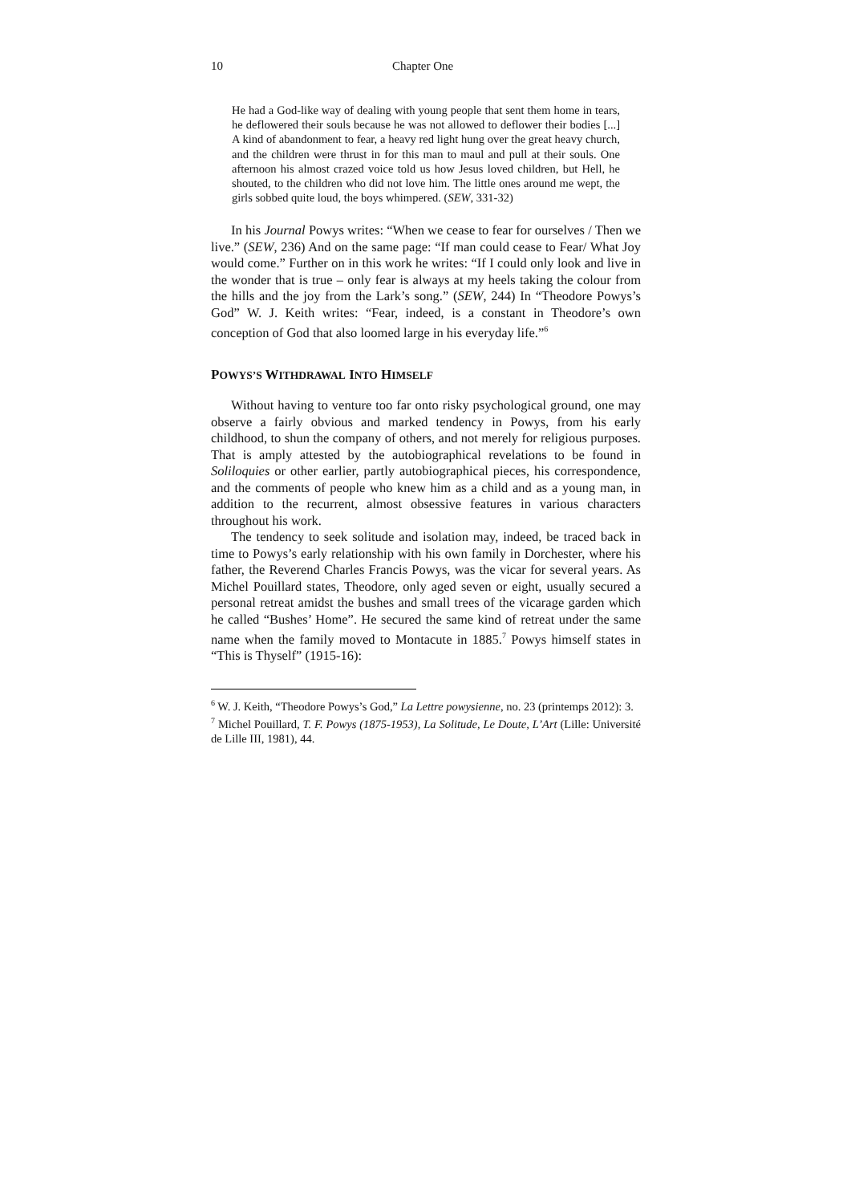10 Chapter One
He had a God-like way of dealing with young people that sent them home in tears, he deflowered their souls because he was not allowed to deflower their bodies [...] A kind of abandonment to fear, a heavy red light hung over the great heavy church, and the children were thrust in for this man to maul and pull at their souls. One afternoon his almost crazed voice told us how Jesus loved children, but Hell, he shouted, to the children who did not love him. The little ones around me wept, the girls sobbed quite loud, the boys whimpered. (SEW, 331-32)
In his Journal Powys writes: “When we cease to fear for ourselves / Then we live.” (SEW, 236) And on the same page: “If man could cease to Fear/ What Joy would come.” Further on in this work he writes: “If I could only look and live in the wonder that is true – only fear is always at my heels taking the colour from the hills and the joy from the Lark’s song.” (SEW, 244) In “Theodore Powys’s God” W. J. Keith writes: “Fear, indeed, is a constant in Theodore’s own conception of God that also loomed large in his everyday life.”<sup>6</sup>
POWYS’S WITHDRAWAL INTO HIMSELF
Without having to venture too far onto risky psychological ground, one may observe a fairly obvious and marked tendency in Powys, from his early childhood, to shun the company of others, and not merely for religious purposes. That is amply attested by the autobiographical revelations to be found in Soliloquies or other earlier, partly autobiographical pieces, his correspondence, and the comments of people who knew him as a child and as a young man, in addition to the recurrent, almost obsessive features in various characters throughout his work.
The tendency to seek solitude and isolation may, indeed, be traced back in time to Powys’s early relationship with his own family in Dorchester, where his father, the Reverend Charles Francis Powys, was the vicar for several years. As Michel Pouillard states, Theodore, only aged seven or eight, usually secured a personal retreat amidst the bushes and small trees of the vicarage garden which he called “Bushes’ Home”. He secured the same kind of retreat under the same name when the family moved to Montacute in 1885.<sup>7</sup> Powys himself states in “This is Thyself” (1915-16):
<sup>6</sup> W. J. Keith, “Theodore Powys’s God,” La Lettre powysienne, no. 23 (printemps 2012): 3.
<sup>7</sup> Michel Pouillard, T. F. Powys (1875-1953), La Solitude, Le Doute, L’Art (Lille: Université de Lille III, 1981), 44.